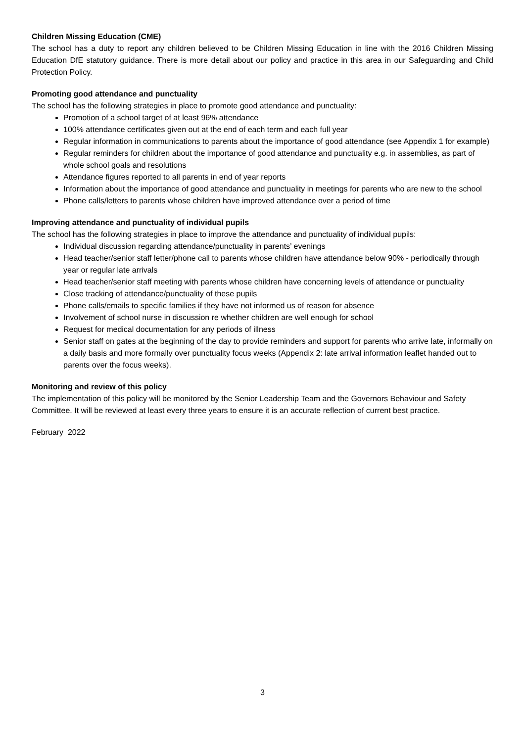Children Missing Education (CME)
The school has a duty to report any children believed to be Children Missing Education in line with the 2016 Children Missing Education DfE statutory guidance. There is more detail about our policy and practice in this area in our Safeguarding and Child Protection Policy.
Promoting good attendance and punctuality
The school has the following strategies in place to promote good attendance and punctuality:
Promotion of a school target of at least 96% attendance
100% attendance certificates given out at the end of each term and each full year
Regular information in communications to parents about the importance of good attendance (see Appendix 1 for example)
Regular reminders for children about the importance of good attendance and punctuality e.g. in assemblies, as part of whole school goals and resolutions
Attendance figures reported to all parents in end of year reports
Information about the importance of good attendance and punctuality in meetings for parents who are new to the school
Phone calls/letters to parents whose children have improved attendance over a period of time
Improving attendance and punctuality of individual pupils
The school has the following strategies in place to improve the attendance and punctuality of individual pupils:
Individual discussion regarding attendance/punctuality in parents’ evenings
Head teacher/senior staff letter/phone call to parents whose children have attendance below 90% - periodically through year or regular late arrivals
Head teacher/senior staff meeting with parents whose children have concerning levels of attendance or punctuality
Close tracking of attendance/punctuality of these pupils
Phone calls/emails to specific families if they have not informed us of reason for absence
Involvement of school nurse in discussion re whether children are well enough for school
Request for medical documentation for any periods of illness
Senior staff on gates at the beginning of the day to provide reminders and support for parents who arrive late, informally on a daily basis and more formally over punctuality focus weeks (Appendix 2: late arrival information leaflet handed out to parents over the focus weeks).
Monitoring and review of this policy
The implementation of this policy will be monitored by the Senior Leadership Team and the Governors Behaviour and Safety Committee. It will be reviewed at least every three years to ensure it is an accurate reflection of current best practice.
February 2022
3